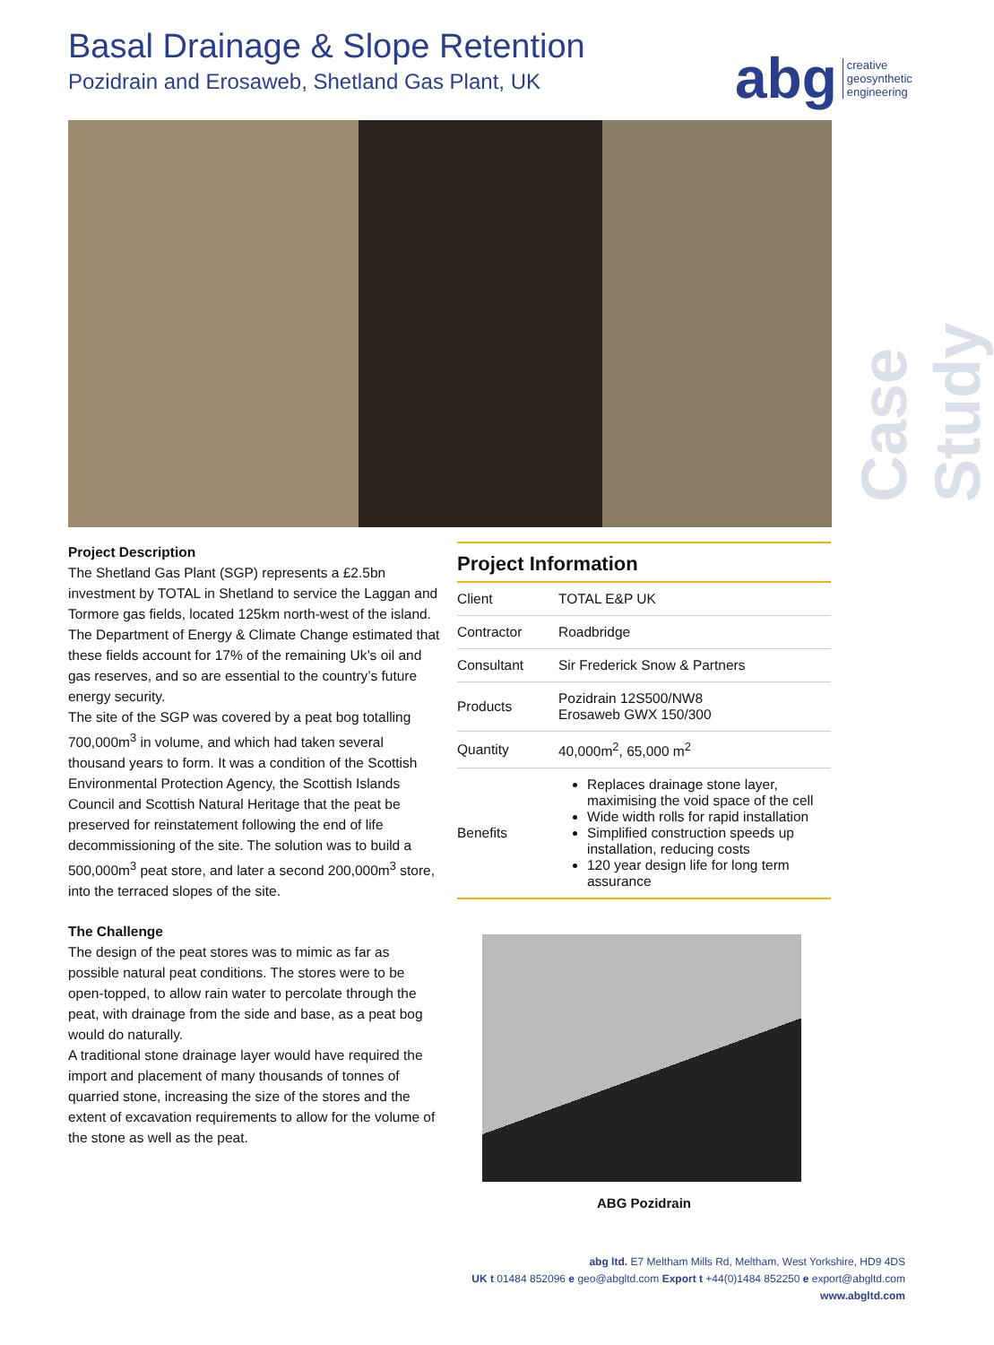Basal Drainage & Slope Retention
Pozidrain and Erosaweb, Shetland Gas Plant, UK
abg creative
geosynthetic
engineering
Case Study
Project Description
The Shetland Gas Plant (SGP) represents a £2.5bn investment by TOTAL in Shetland to service the Laggan and Tormore gas fields, located 125km north-west of the island. The Department of Energy & Climate Change estimated that these fields account for 17% of the remaining Uk’s oil and gas reserves, and so are essential to the country’s future energy security.
The site of the SGP was covered by a peat bog totalling 700,000m<sup>3</sup> in volume, and which had taken several thousand years to form. It was a condition of the Scottish Environmental Protection Agency, the Scottish Islands Council and Scottish Natural Heritage that the peat be preserved for reinstatement following the end of life decommissioning of the site. The solution was to build a 500,000m<sup>3</sup> peat store, and later a second 200,000m<sup>3</sup> store, into the terraced slopes of the site.
The Challenge
The design of the peat stores was to mimic as far as possible natural peat conditions. The stores were to be open-topped, to allow rain water to percolate through the peat, with drainage from the side and base, as a peat bog would do naturally.
A traditional stone drainage layer would have required the import and placement of many thousands of tonnes of quarried stone, increasing the size of the stores and the extent of excavation requirements to allow for the volume of the stone as well as the peat.
Project Information
| Client | TOTAL E&P UK |
| Contractor | Roadbridge |
| Consultant | Sir Frederick Snow & Partners |
| Products | Pozidrain 12S500/NW8 Erosaweb GWX 150/300 |
| Quantity | 40,000m<sup>2</sup>, 65,000 m<sup>2</sup> |
| Benefits | Replaces drainage stone layer, maximising the void space of the cell Wide width rolls for rapid installation Simplified construction speeds up installation, reducing costs 120 year design life for long term assurance |
ABG Pozidrain
abg ltd. E7 Meltham Mills Rd, Meltham, West Yorkshire, HD9 4DS
UK t 01484 852096 e geo@abgltd.com Export t +44(0)1484 852250 e export@abgltd.com
www.abgltd.com